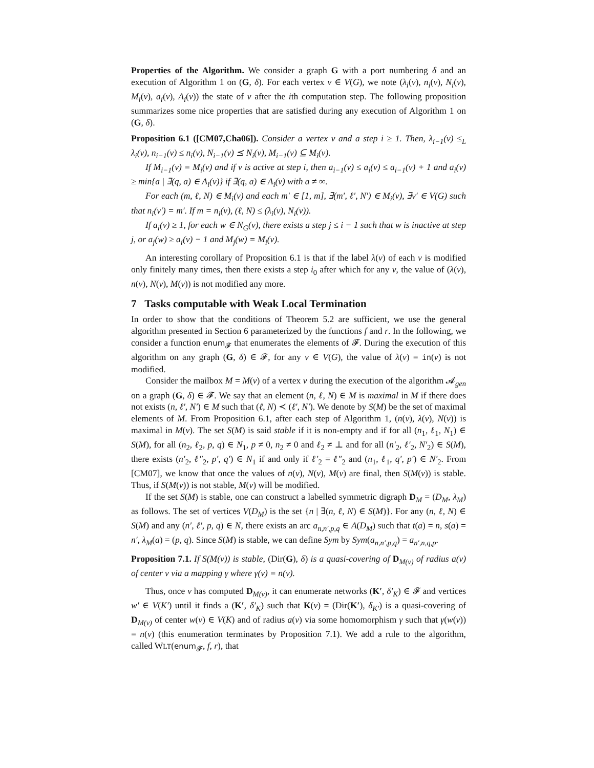Properties of the Algorithm. We consider a graph G with a port numbering δ and an execution of Algorithm 1 on (G, δ). For each vertex v ∈ V(G), we note (λ<sub>i</sub>(v), n<sub>i</sub>(v), N<sub>i</sub>(v), M<sub>i</sub>(v), a<sub>i</sub>(v), A<sub>i</sub>(v)) the state of v after the ith computation step. The following proposition summarizes some nice properties that are satisfied during any execution of Algorithm 1 on (G, δ).
Proposition 6.1 ([CM07,Cha06]). Consider a vertex v and a step i ≥ 1. Then, λ<sub>i−1</sub>(v) ≤<sub>L</sub> λ<sub>i</sub>(v), n<sub>i−1</sub>(v) ≤ n<sub>i</sub>(v), N<sub>i−1</sub>(v) ⪯ N<sub>i</sub>(v), M<sub>i−1</sub>(v) ⊆ M<sub>i</sub>(v).
If M<sub>i−1</sub>(v) = M<sub>i</sub>(v) and if v is active at step i, then a<sub>i−1</sub>(v) ≤ a<sub>i</sub>(v) ≤ a<sub>i−1</sub>(v) + 1 and a<sub>i</sub>(v) ≥ min{a | ∃(q, a) ∈ A<sub>i</sub>(v)} if ∃(q, a) ∈ A<sub>i</sub>(v) with a ≠ ∞.
For each (m, ℓ, N) ∈ M<sub>i</sub>(v) and each m′ ∈ [1, m], ∃(m′, ℓ′, N′) ∈ M<sub>i</sub>(v), ∃v′ ∈ V(G) such that n<sub>i</sub>(v′) = m′. If m = n<sub>i</sub>(v), (ℓ, N) ≤ (λ<sub>i</sub>(v), N<sub>i</sub>(v)).
If a<sub>i</sub>(v) ≥ 1, for each w ∈ N<sub>G</sub>(v), there exists a step j ≤ i − 1 such that w is inactive at step j, or a<sub>j</sub>(w) ≥ a<sub>i</sub>(v) − 1 and M<sub>j</sub>(w) = M<sub>i</sub>(v).
An interesting corollary of Proposition 6.1 is that if the label λ(v) of each v is modified only finitely many times, then there exists a step i<sub>0</sub> after which for any v, the value of (λ(v), n(v), N(v), M(v)) is not modified any more.
7 Tasks computable with Weak Local Termination
In order to show that the conditions of Theorem 5.2 are sufficient, we use the general algorithm presented in Section 6 parameterized by the functions f and r. In the following, we consider a function enum<sub>𝓕</sub> that enumerates the elements of 𝓕. During the execution of this algorithm on any graph (G, δ) ∈ 𝓕, for any v ∈ V(G), the value of λ(v) = in(v) is not modified.
Consider the mailbox M = M(v) of a vertex v during the execution of the algorithm 𝓐<sub>gen</sub> on a graph (G, δ) ∈ 𝓕. We say that an element (n, ℓ, N) ∈ M is maximal in M if there does not exists (n, ℓ′, N′) ∈ M such that (ℓ, N) ≺ (ℓ′, N′). We denote by S(M) be the set of maximal elements of M. From Proposition 6.1, after each step of Algorithm 1, (n(v), λ(v), N(v)) is maximal in M(v). The set S(M) is said stable if it is non-empty and if for all (n<sub>1</sub>, ℓ<sub>1</sub>, N<sub>1</sub>) ∈ S(M), for all (n<sub>2</sub>, ℓ<sub>2</sub>, p, q) ∈ N<sub>1</sub>, p ≠ 0, n<sub>2</sub> ≠ 0 and ℓ<sub>2</sub> ≠ ⊥ and for all (n′<sub>2</sub>, ℓ′<sub>2</sub>, N′<sub>2</sub>) ∈ S(M), there exists (n′<sub>2</sub>, ℓ″<sub>2</sub>, p′, q′) ∈ N<sub>1</sub> if and only if ℓ′<sub>2</sub> = ℓ″<sub>2</sub> and (n<sub>1</sub>, ℓ<sub>1</sub>, q′, p′) ∈ N′<sub>2</sub>. From [CM07], we know that once the values of n(v), N(v), M(v) are final, then S(M(v)) is stable. Thus, if S(M(v)) is not stable, M(v) will be modified.
If the set S(M) is stable, one can construct a labelled symmetric digraph D<sub>M</sub> = (D<sub>M</sub>, λ<sub>M</sub>) as follows. The set of vertices V(D<sub>M</sub>) is the set {n | ∃(n, ℓ, N) ∈ S(M)}. For any (n, ℓ, N) ∈ S(M) and any (n′, ℓ′, p, q) ∈ N, there exists an arc a<sub>n,n′,p,q</sub> ∈ A(D<sub>M</sub>) such that t(a) = n, s(a) = n′, λ<sub>M</sub>(a) = (p, q). Since S(M) is stable, we can define Sym by Sym(a<sub>n,n′,p,q</sub>) = a<sub>n′,n,q,p</sub>.
Proposition 7.1. If S(M(v)) is stable, (Dir(G), δ) is a quasi-covering of D<sub>M(v)</sub> of radius a(v) of center v via a mapping γ where γ(v) = n(v).
Thus, once v has computed D<sub>M(v)</sub>, it can enumerate networks (K′, δ′<sub>K</sub>) ∈ 𝓕 and vertices w′ ∈ V(K′) until it finds a (K′, δ′<sub>K</sub>) such that K(v) = (Dir(K′), δ<sub>K′</sub>) is a quasi-covering of D<sub>M(v)</sub> of center w(v) ∈ V(K) and of radius a(v) via some homomorphism γ such that γ(w(v)) = n(v) (this enumeration terminates by Proposition 7.1). We add a rule to the algorithm, called WLT(enum<sub>𝓕</sub>, f, r), that